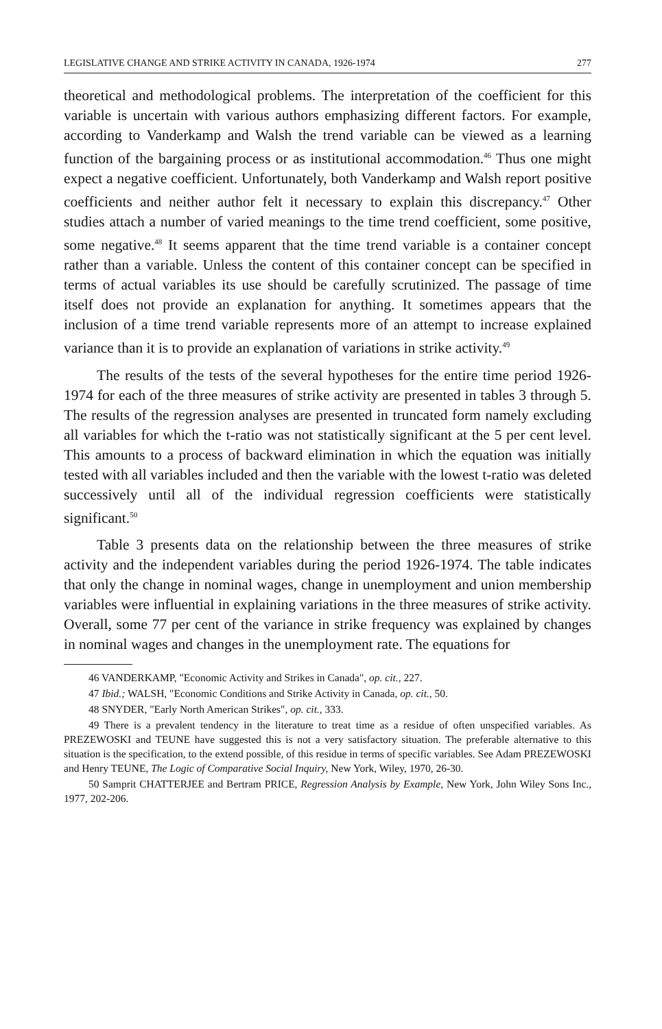LEGISLATIVE CHANGE AND STRIKE ACTIVITY IN CANADA, 1926-1974 277
theoretical and methodological problems. The interpretation of the coefficient for this variable is uncertain with various authors emphasizing different factors. For example, according to Vanderkamp and Walsh the trend variable can be viewed as a learning function of the bargaining process or as institutional accommodation.<sup>46</sup> Thus one might expect a negative coefficient. Unfortunately, both Vanderkamp and Walsh report positive coefficients and neither author felt it necessary to explain this discrepancy.<sup>47</sup> Other studies attach a number of varied meanings to the time trend coefficient, some positive, some negative.<sup>48</sup> It seems apparent that the time trend variable is a container concept rather than a variable. Unless the content of this container concept can be specified in terms of actual variables its use should be carefully scrutinized. The passage of time itself does not provide an explanation for anything. It sometimes appears that the inclusion of a time trend variable represents more of an attempt to increase explained variance than it is to provide an explanation of variations in strike activity.<sup>49</sup>
The results of the tests of the several hypotheses for the entire time period 1926-1974 for each of the three measures of strike activity are presented in tables 3 through 5. The results of the regression analyses are presented in truncated form namely excluding all variables for which the t-ratio was not statistically significant at the 5 per cent level. This amounts to a process of backward elimination in which the equation was initially tested with all variables included and then the variable with the lowest t-ratio was deleted successively until all of the individual regression coefficients were statistically significant.<sup>50</sup>
Table 3 presents data on the relationship between the three measures of strike activity and the independent variables during the period 1926-1974. The table indicates that only the change in nominal wages, change in unemployment and union membership variables were influential in explaining variations in the three measures of strike activity. Overall, some 77 per cent of the variance in strike frequency was explained by changes in nominal wages and changes in the unemployment rate. The equations for
46 VANDERKAMP, "Economic Activity and Strikes in Canada", op. cit., 227.
47 Ibid.; WALSH, "Economic Conditions and Strike Activity in Canada, op. cit., 50.
48 SNYDER, "Early North American Strikes", op. cit., 333.
49 There is a prevalent tendency in the literature to treat time as a residue of often unspecified variables. As PREZEWOSKI and TEUNE have suggested this is not a very satisfactory situation. The preferable alternative to this situation is the specification, to the extend possible, of this residue in terms of specific variables. See Adam PREZEWOSKI and Henry TEUNE, The Logic of Comparative Social Inquiry, New York, Wiley, 1970, 26-30.
50 Samprit CHATTERJEE and Bertram PRICE, Regression Analysis by Example, New York, John Wiley Sons Inc., 1977, 202-206.